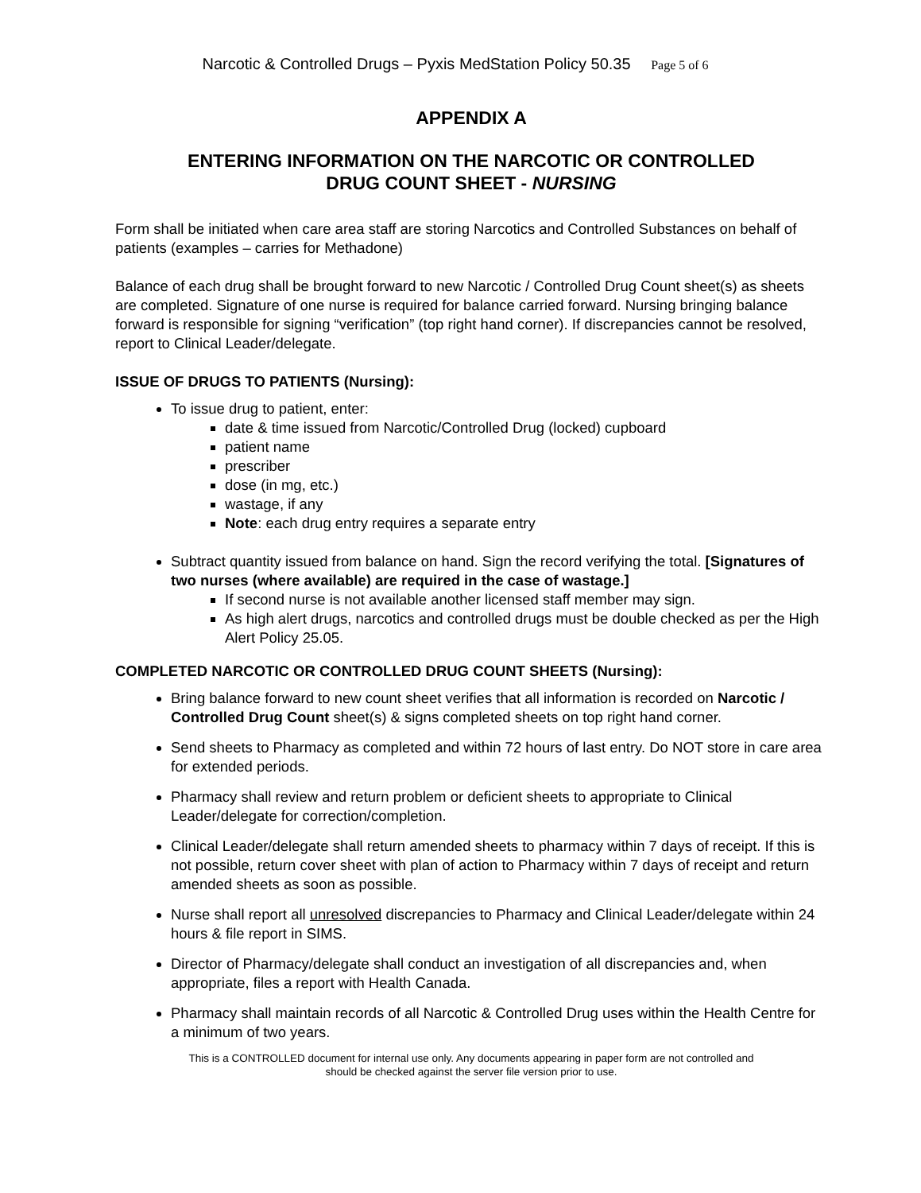Narcotic & Controlled Drugs – Pyxis MedStation Policy 50.35 Page 5 of 6
APPENDIX A
ENTERING INFORMATION ON THE NARCOTIC OR CONTROLLED
DRUG COUNT SHEET - NURSING
Form shall be initiated when care area staff are storing Narcotics and Controlled Substances on behalf of patients (examples – carries for Methadone)
Balance of each drug shall be brought forward to new Narcotic / Controlled Drug Count sheet(s) as sheets are completed. Signature of one nurse is required for balance carried forward. Nursing bringing balance forward is responsible for signing “verification” (top right hand corner). If discrepancies cannot be resolved, report to Clinical Leader/delegate.
ISSUE OF DRUGS TO PATIENTS (Nursing):
To issue drug to patient, enter:
date & time issued from Narcotic/Controlled Drug (locked) cupboard
patient name
prescriber
dose (in mg, etc.)
wastage, if any
Note: each drug entry requires a separate entry
Subtract quantity issued from balance on hand. Sign the record verifying the total. [Signatures of two nurses (where available) are required in the case of wastage.]
If second nurse is not available another licensed staff member may sign.
As high alert drugs, narcotics and controlled drugs must be double checked as per the High Alert Policy 25.05.
COMPLETED NARCOTIC OR CONTROLLED DRUG COUNT SHEETS (Nursing):
Bring balance forward to new count sheet verifies that all information is recorded on Narcotic / Controlled Drug Count sheet(s) & signs completed sheets on top right hand corner.
Send sheets to Pharmacy as completed and within 72 hours of last entry. Do NOT store in care area for extended periods.
Pharmacy shall review and return problem or deficient sheets to appropriate to Clinical Leader/delegate for correction/completion.
Clinical Leader/delegate shall return amended sheets to pharmacy within 7 days of receipt. If this is not possible, return cover sheet with plan of action to Pharmacy within 7 days of receipt and return amended sheets as soon as possible.
Nurse shall report all unresolved discrepancies to Pharmacy and Clinical Leader/delegate within 24 hours & file report in SIMS.
Director of Pharmacy/delegate shall conduct an investigation of all discrepancies and, when appropriate, files a report with Health Canada.
Pharmacy shall maintain records of all Narcotic & Controlled Drug uses within the Health Centre for a minimum of two years.
This is a CONTROLLED document for internal use only. Any documents appearing in paper form are not controlled and
should be checked against the server file version prior to use.